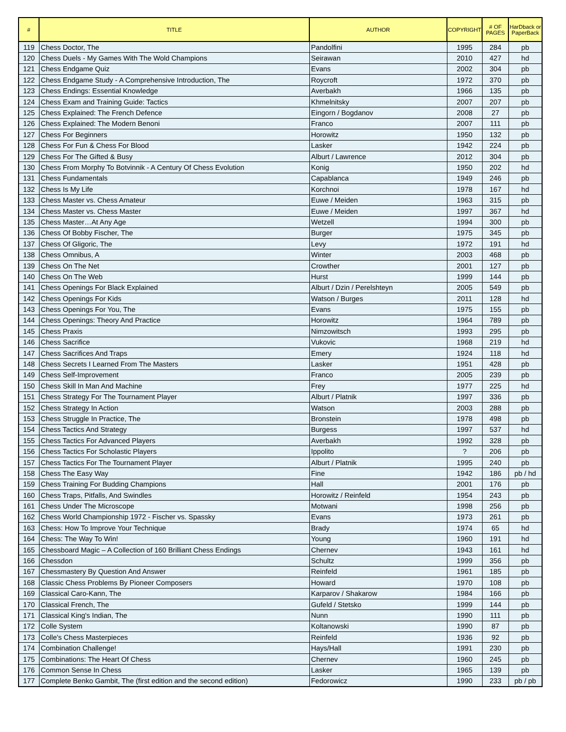| # | TITLE | AUTHOR | COPYRIGHT | # OF PAGES | HarDback or PaperBack |
| --- | --- | --- | --- | --- | --- |
| 119 | Chess Doctor, The | Pandolfini | 1995 | 284 | pb |
| 120 | Chess Duels - My Games With The Wold Champions | Seirawan | 2010 | 427 | hd |
| 121 | Chess Endgame Quiz | Evans | 2002 | 304 | pb |
| 122 | Chess Endgame Study - A Comprehensive Introduction, The | Roycroft | 1972 | 370 | pb |
| 123 | Chess Endings: Essential Knowledge | Averbakh | 1966 | 135 | pb |
| 124 | Chess Exam and Training Guide: Tactics | Khmelnitsky | 2007 | 207 | pb |
| 125 | Chess Explained: The French Defence | Eingorn / Bogdanov | 2008 | 27 | pb |
| 126 | Chess Explained: The Modern Benoni | Franco | 2007 | 111 | pb |
| 127 | Chess For Beginners | Horowitz | 1950 | 132 | pb |
| 128 | Chess For Fun & Chess For Blood | Lasker | 1942 | 224 | pb |
| 129 | Chess For The Gifted & Busy | Alburt / Lawrence | 2012 | 304 | pb |
| 130 | Chess From Morphy To Botvinnik - A Century Of Chess Evolution | Konig | 1950 | 202 | hd |
| 131 | Chess Fundamentals | Capablanca | 1949 | 246 | pb |
| 132 | Chess Is My Life | Korchnoi | 1978 | 167 | hd |
| 133 | Chess Master vs. Chess Amateur | Euwe / Meiden | 1963 | 315 | pb |
| 134 | Chess Master vs. Chess Master | Euwe / Meiden | 1997 | 367 | hd |
| 135 | Chess Master…At Any Age | Wetzell | 1994 | 300 | pb |
| 136 | Chess Of Bobby Fischer, The | Burger | 1975 | 345 | pb |
| 137 | Chess Of Gligoric, The | Levy | 1972 | 191 | hd |
| 138 | Chess Omnibus, A | Winter | 2003 | 468 | pb |
| 139 | Chess On The Net | Crowther | 2001 | 127 | pb |
| 140 | Chess On The Web | Hurst | 1999 | 144 | pb |
| 141 | Chess Openings For Black Explained | Alburt / Dzin / Perelshteyn | 2005 | 549 | pb |
| 142 | Chess Openings For Kids | Watson / Burges | 2011 | 128 | hd |
| 143 | Chess Openings For You, The | Evans | 1975 | 155 | pb |
| 144 | Chess Openings: Theory And Practice | Horowitz | 1964 | 789 | pb |
| 145 | Chess Praxis | Nimzowitsch | 1993 | 295 | pb |
| 146 | Chess Sacrifice | Vukovic | 1968 | 219 | hd |
| 147 | Chess Sacrifices And Traps | Emery | 1924 | 118 | hd |
| 148 | Chess Secrets I Learned From The Masters | Lasker | 1951 | 428 | pb |
| 149 | Chess Self-Improvement | Franco | 2005 | 239 | pb |
| 150 | Chess Skill In Man And Machine | Frey | 1977 | 225 | hd |
| 151 | Chess Strategy For The Tournament Player | Alburt / Platnik | 1997 | 336 | pb |
| 152 | Chess Strategy In Action | Watson | 2003 | 288 | pb |
| 153 | Chess Struggle In Practice, The | Bronstein | 1978 | 498 | pb |
| 154 | Chess Tactics And Strategy | Burgess | 1997 | 537 | hd |
| 155 | Chess Tactics For Advanced Players | Averbakh | 1992 | 328 | pb |
| 156 | Chess Tactics For Scholastic Players | Ippolito | ? | 206 | pb |
| 157 | Chess Tactics For The Tournament Player | Alburt / Platnik | 1995 | 240 | pb |
| 158 | Chess The Easy Way | Fine | 1942 | 186 | pb / hd |
| 159 | Chess Training For Budding Champions | Hall | 2001 | 176 | pb |
| 160 | Chess Traps, Pitfalls, And Swindles | Horowitz / Reinfeld | 1954 | 243 | pb |
| 161 | Chess Under The Microscope | Motwani | 1998 | 256 | pb |
| 162 | Chess World Championship 1972 - Fischer vs. Spassky | Evans | 1973 | 261 | pb |
| 163 | Chess: How To Improve Your Technique | Brady | 1974 | 65 | hd |
| 164 | Chess: The Way To Win! | Young | 1960 | 191 | hd |
| 165 | Chessboard Magic – A Collection of 160 Brilliant Chess Endings | Chernev | 1943 | 161 | hd |
| 166 | Chessdon | Schultz | 1999 | 356 | pb |
| 167 | Chessmastery By Question And Answer | Reinfeld | 1961 | 185 | pb |
| 168 | Classic Chess Problems By Pioneer Composers | Howard | 1970 | 108 | pb |
| 169 | Classical Caro-Kann, The | Karparov / Shakarow | 1984 | 166 | pb |
| 170 | Classical French, The | Gufeld / Stetsko | 1999 | 144 | pb |
| 171 | Classical King's Indian, The | Nunn | 1990 | 111 | pb |
| 172 | Colle System | Koltanowski | 1990 | 87 | pb |
| 173 | Colle's Chess Masterpieces | Reinfeld | 1936 | 92 | pb |
| 174 | Combination Challenge! | Hays/Hall | 1991 | 230 | pb |
| 175 | Combinations: The Heart Of Chess | Chernev | 1960 | 245 | pb |
| 176 | Common Sense In Chess | Lasker | 1965 | 139 | pb |
| 177 | Complete Benko Gambit, The (first edition and the second edition) | Fedorowicz | 1990 | 233 | pb / pb |